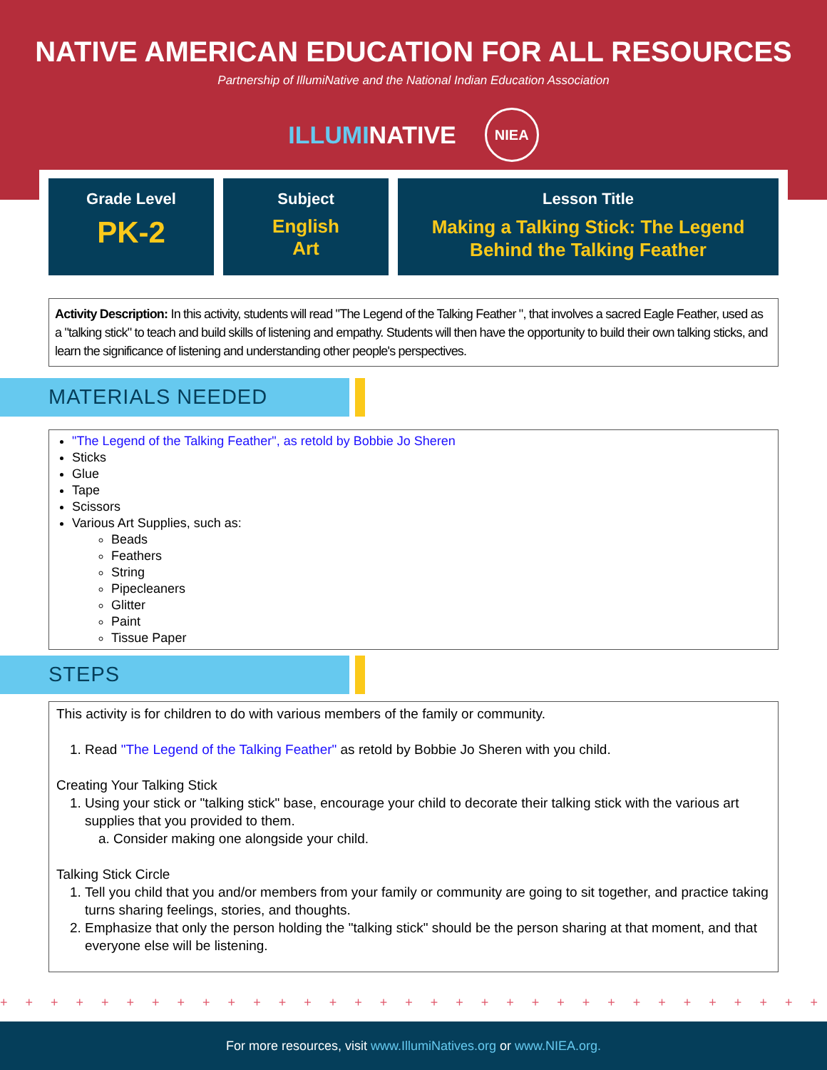NATIVE AMERICAN EDUCATION FOR ALL RESOURCES
Partnership of IllumiNative and the National Indian Education Association
ILLUMINATIVE NIEA
Grade Level
PK-2
Subject
English
Art
Lesson Title
Making a Talking Stick: The Legend
Behind the Talking Feather
Activity Description: In this activity, students will read "The Legend of the Talking Feather ", that involves a sacred Eagle Feather, used as a "talking stick" to teach and build skills of listening and empathy. Students will then have the opportunity to build their own talking sticks, and learn the significance of listening and understanding other people's perspectives.
MATERIALS NEEDED
"The Legend of the Talking Feather", as retold by Bobbie Jo Sheren
Sticks
Glue
Tape
Scissors
Various Art Supplies, such as:
Beads
Feathers
String
Pipecleaners
Glitter
Paint
Tissue Paper
STEPS
This activity is for children to do with various members of the family or community.
1. Read "The Legend of the Talking Feather" as retold by Bobbie Jo Sheren with you child.
Creating Your Talking Stick
1. Using your stick or "talking stick" base, encourage your child to decorate their talking stick with the various art supplies that you provided to them.
a. Consider making one alongside your child.
Talking Stick Circle
1. Tell you child that you and/or members from your family or community are going to sit together, and practice taking turns sharing feelings, stories, and thoughts.
2. Emphasize that only the person holding the "talking stick" should be the person sharing at that moment, and that everyone else will be listening.
+ + + + + + + + + + + + + + + + + + + + + + + + + + + + + + + + + + + + + + + + + + + + + + + + + +
For more resources, visit www.IllumiNatives.org or www.NIEA.org.